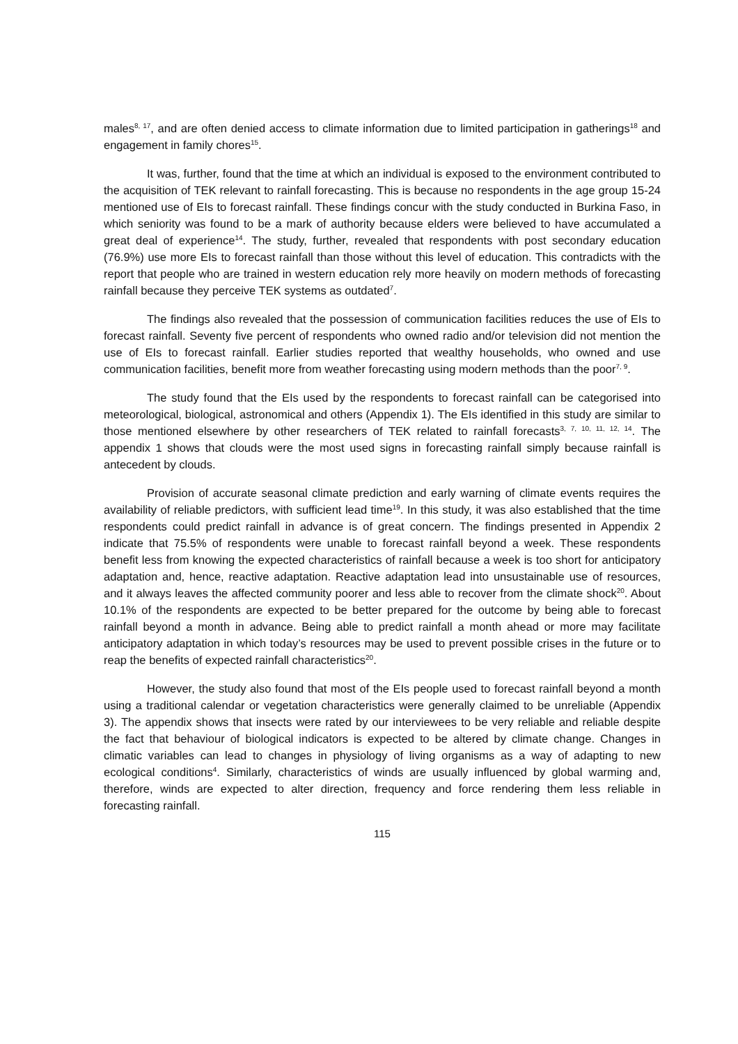males<sup>8, 17</sup>, and are often denied access to climate information due to limited participation in gatherings<sup>18</sup> and engagement in family chores<sup>15</sup>.
It was, further, found that the time at which an individual is exposed to the environment contributed to the acquisition of TEK relevant to rainfall forecasting. This is because no respondents in the age group 15-24 mentioned use of EIs to forecast rainfall. These findings concur with the study conducted in Burkina Faso, in which seniority was found to be a mark of authority because elders were believed to have accumulated a great deal of experience<sup>14</sup>. The study, further, revealed that respondents with post secondary education (76.9%) use more EIs to forecast rainfall than those without this level of education. This contradicts with the report that people who are trained in western education rely more heavily on modern methods of forecasting rainfall because they perceive TEK systems as outdated<sup>7</sup>.
The findings also revealed that the possession of communication facilities reduces the use of EIs to forecast rainfall. Seventy five percent of respondents who owned radio and/or television did not mention the use of EIs to forecast rainfall. Earlier studies reported that wealthy households, who owned and use communication facilities, benefit more from weather forecasting using modern methods than the poor<sup>7, 9</sup>.
The study found that the EIs used by the respondents to forecast rainfall can be categorised into meteorological, biological, astronomical and others (Appendix 1). The EIs identified in this study are similar to those mentioned elsewhere by other researchers of TEK related to rainfall forecasts<sup>3, 7, 10, 11, 12, 14</sup>. The appendix 1 shows that clouds were the most used signs in forecasting rainfall simply because rainfall is antecedent by clouds.
Provision of accurate seasonal climate prediction and early warning of climate events requires the availability of reliable predictors, with sufficient lead time<sup>19</sup>. In this study, it was also established that the time respondents could predict rainfall in advance is of great concern. The findings presented in Appendix 2 indicate that 75.5% of respondents were unable to forecast rainfall beyond a week. These respondents benefit less from knowing the expected characteristics of rainfall because a week is too short for anticipatory adaptation and, hence, reactive adaptation. Reactive adaptation lead into unsustainable use of resources, and it always leaves the affected community poorer and less able to recover from the climate shock<sup>20</sup>. About 10.1% of the respondents are expected to be better prepared for the outcome by being able to forecast rainfall beyond a month in advance. Being able to predict rainfall a month ahead or more may facilitate anticipatory adaptation in which today’s resources may be used to prevent possible crises in the future or to reap the benefits of expected rainfall characteristics<sup>20</sup>.
However, the study also found that most of the EIs people used to forecast rainfall beyond a month using a traditional calendar or vegetation characteristics were generally claimed to be unreliable (Appendix 3). The appendix shows that insects were rated by our interviewees to be very reliable and reliable despite the fact that behaviour of biological indicators is expected to be altered by climate change. Changes in climatic variables can lead to changes in physiology of living organisms as a way of adapting to new ecological conditions<sup>4</sup>. Similarly, characteristics of winds are usually influenced by global warming and, therefore, winds are expected to alter direction, frequency and force rendering them less reliable in forecasting rainfall.
115